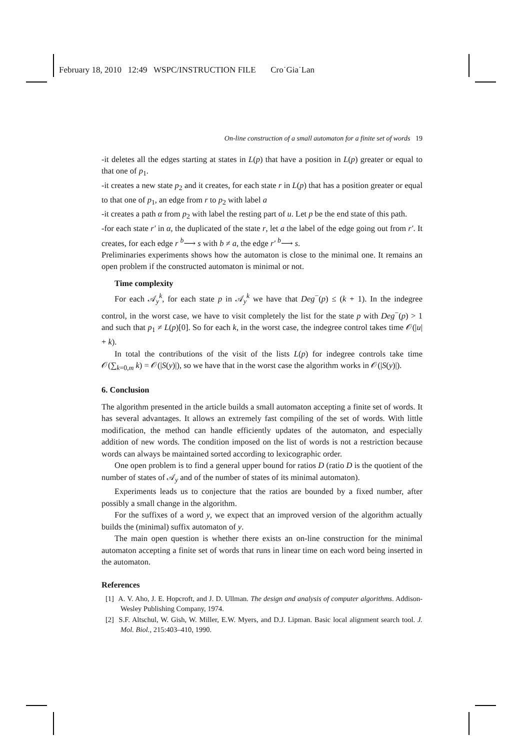February 18, 2010 12:49 WSPC/INSTRUCTION FILE Cro˙Gia˙Lan
On-line construction of a small automaton for a finite set of words 19
-it deletes all the edges starting at states in L(p) that have a position in L(p) greater or equal to that one of p<sub>1</sub>.
-it creates a new state p<sub>2</sub> and it creates, for each state r in L(p) that has a position greater or equal to that one of p<sub>1</sub>, an edge from r to p<sub>2</sub> with label a
-it creates a path α from p<sub>2</sub> with label the resting part of u. Let p be the end state of this path.
-for each state r′ in α, the duplicated of the state r, let a the label of the edge going out from r′. It creates, for each edge r <sup>b</sup>⟶ s with b ≠ a, the edge r′ <sup>b</sup>⟶ s.
Preliminaries experiments shows how the automaton is close to the minimal one. It remains an open problem if the constructed automaton is minimal or not.
Time complexity
For each 𝒜<sub>y</sub><sup>k</sup>, for each state p in 𝒜<sub>y</sub><sup>k</sup> we have that Deg<sup>−</sup>(p) ≤ (k + 1). In the indegree control, in the worst case, we have to visit completely the list for the state p with Deg<sup>−</sup>(p) > 1 and such that p<sub>1</sub> ≠ L(p)[0]. So for each k, in the worst case, the indegree control takes time 𝒪(|u| + k).
In total the contributions of the visit of the lists L(p) for indegree controls take time 𝒪(∑<sub>k=0,m</sub> k) = 𝒪(|S(y)|), so we have that in the worst case the algorithm works in 𝒪(|S(y)|).
6. Conclusion
The algorithm presented in the article builds a small automaton accepting a finite set of words. It has several advantages. It allows an extremely fast compiling of the set of words. With little modification, the method can handle efficiently updates of the automaton, and especially addition of new words. The condition imposed on the list of words is not a restriction because words can always be maintained sorted according to lexicographic order.
One open problem is to find a general upper bound for ratios D (ratio D is the quotient of the number of states of 𝒜<sub>y</sub> and of the number of states of its minimal automaton).
Experiments leads us to conjecture that the ratios are bounded by a fixed number, after possibly a small change in the algorithm.
For the suffixes of a word y, we expect that an improved version of the algorithm actually builds the (minimal) suffix automaton of y.
The main open question is whether there exists an on-line construction for the minimal automaton accepting a finite set of words that runs in linear time on each word being inserted in the automaton.
References
[1] A. V. Aho, J. E. Hopcroft, and J. D. Ullman. The design and analysis of computer algorithms. Addison-Wesley Publishing Company, 1974.
[2] S.F. Altschul, W. Gish, W. Miller, E.W. Myers, and D.J. Lipman. Basic local alignment search tool. J. Mol. Biol., 215:403–410, 1990.